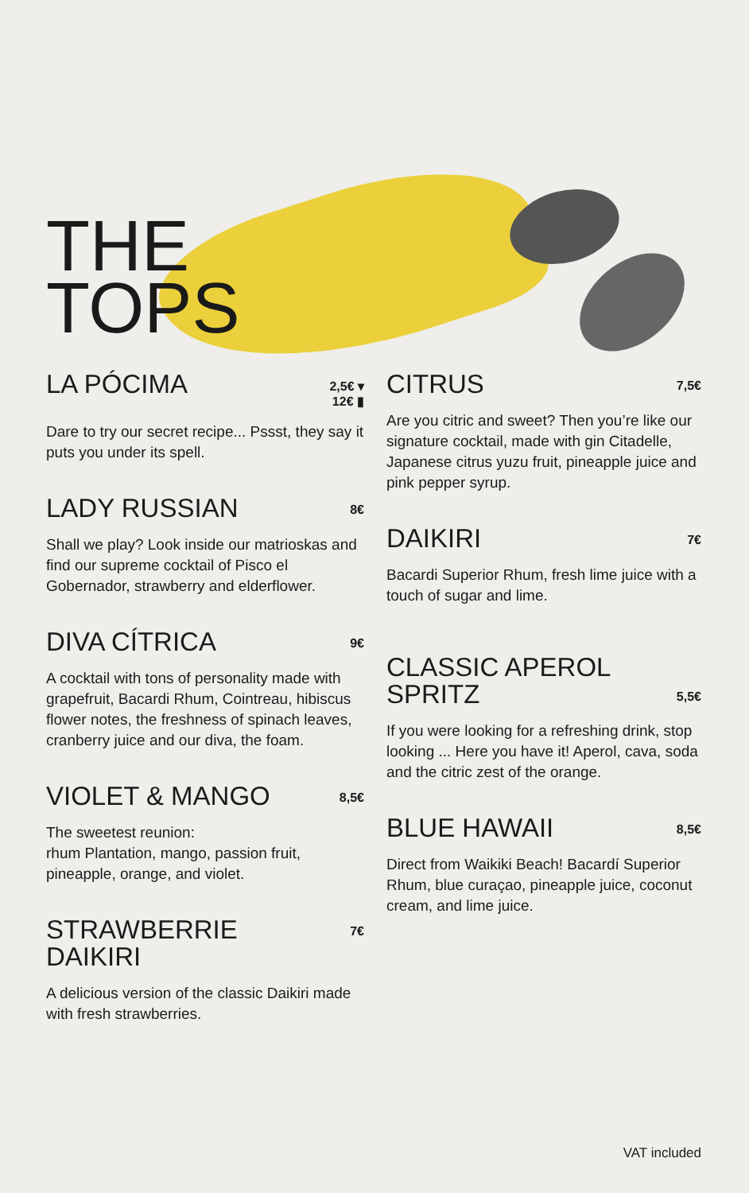THE
TOPS
LA PÓCIMA
2,5€ ▾
12€ ▮
Dare to try our secret recipe... Pssst, they say it puts you under its spell.
LADY RUSSIAN
8€
Shall we play? Look inside our matrioskas and find our supreme cocktail of Pisco el Gobernador, strawberry and elderflower.
DIVA CÍTRICA
9€
A cocktail with tons of personality made with grapefruit, Bacardi Rhum, Cointreau, hibiscus flower notes, the freshness of spinach leaves, cranberry juice and our diva, the foam.
VIOLET & MANGO
8,5€
The sweetest reunion:
rhum Plantation, mango, passion fruit, pineapple, orange, and violet.
STRAWBERRIE
DAIKIRI
7€
A delicious version of the classic Daikiri made with fresh strawberries.
CITRUS
7,5€
Are you citric and sweet? Then you’re like our signature cocktail, made with gin Citadelle, Japanese citrus yuzu fruit, pineapple juice and pink pepper syrup.
DAIKIRI
7€
Bacardi Superior Rhum, fresh lime juice with a touch of sugar and lime.
CLASSIC APEROL
SPRITZ
5,5€
If you were looking for a refreshing drink, stop looking ... Here you have it! Aperol, cava, soda and the citric zest of the orange.
BLUE HAWAII
8,5€
Direct from Waikiki Beach! Bacardí Superior Rhum, blue curaçao, pineapple juice, coconut cream, and lime juice.
VAT included